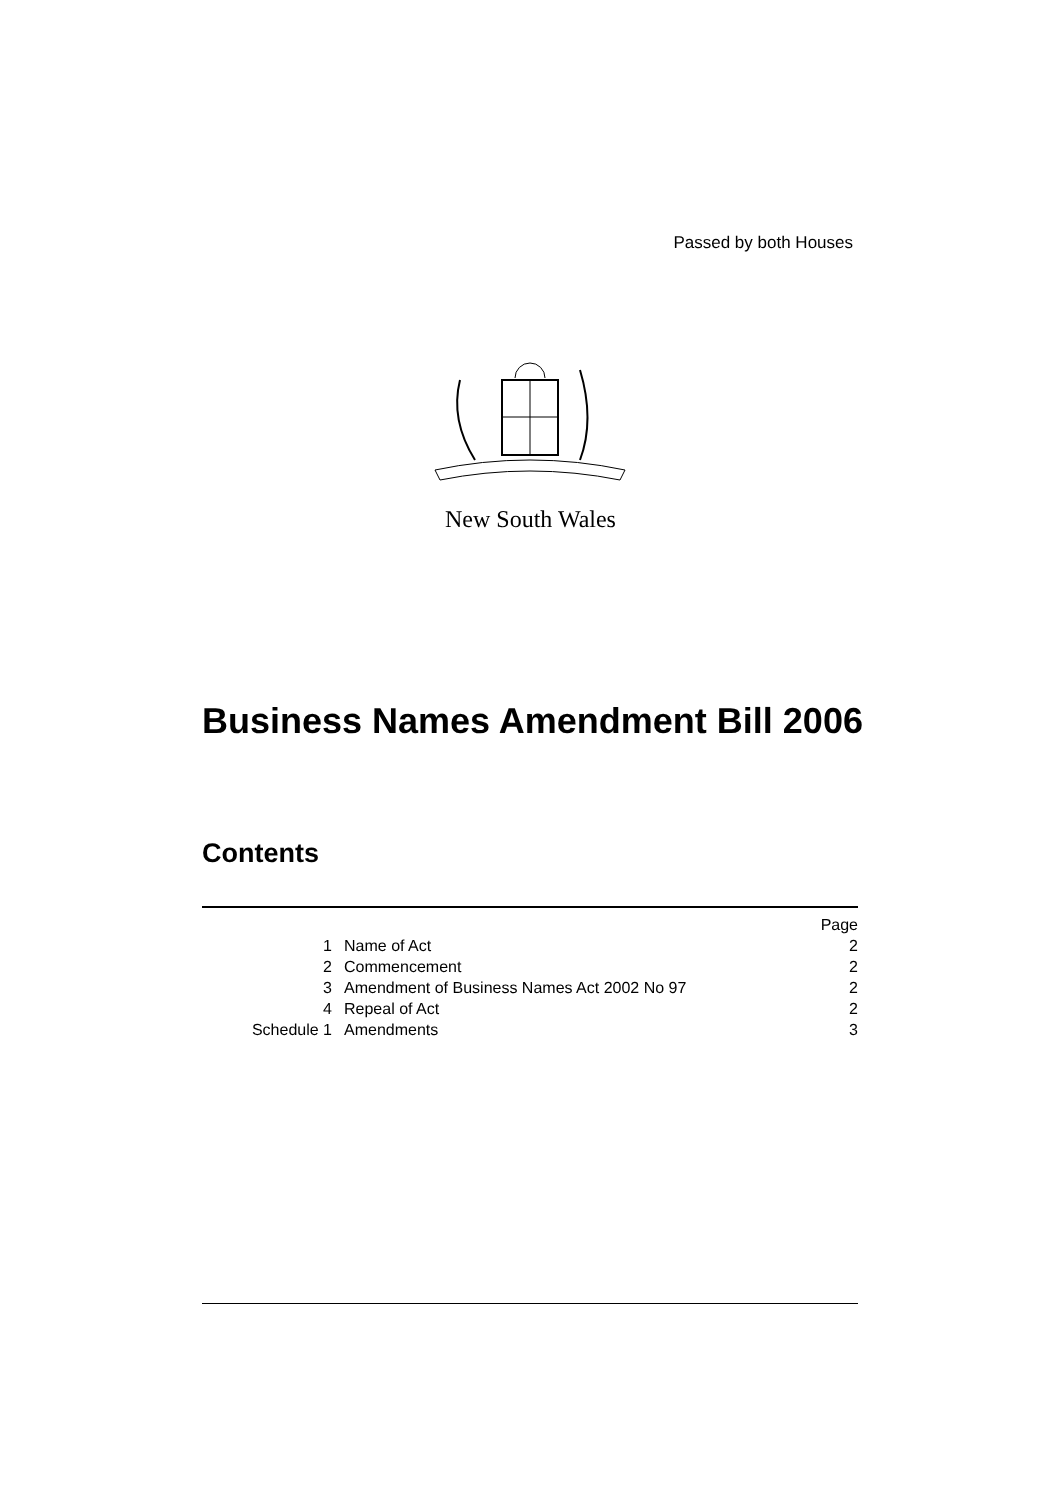Passed by both Houses
New South Wales
Business Names Amendment Bill 2006
Contents
| | | Page |
| 1 | Name of Act | 2 |
| 2 | Commencement | 2 |
| 3 | Amendment of Business Names Act 2002 No 97 | 2 |
| 4 | Repeal of Act | 2 |
| Schedule 1 | Amendments | 3 |